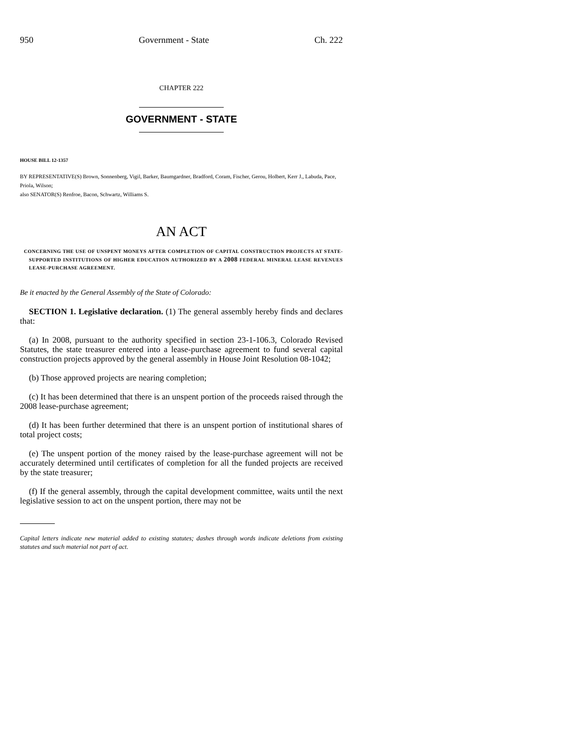950 Government - State Ch. 222
CHAPTER 222
GOVERNMENT - STATE
HOUSE BILL 12-1357
BY REPRESENTATIVE(S) Brown, Sonnenberg, Vigil, Barker, Baumgardner, Bradford, Coram, Fischer, Gerou, Holbert, Kerr J., Labuda, Pace, Priola, Wilson;
also SENATOR(S) Renfroe, Bacon, Schwartz, Williams S.
AN ACT
CONCERNING THE USE OF UNSPENT MONEYS AFTER COMPLETION OF CAPITAL CONSTRUCTION PROJECTS AT STATE-SUPPORTED INSTITUTIONS OF HIGHER EDUCATION AUTHORIZED BY A 2008 FEDERAL MINERAL LEASE REVENUES LEASE-PURCHASE AGREEMENT.
Be it enacted by the General Assembly of the State of Colorado:
SECTION 1. Legislative declaration. (1) The general assembly hereby finds and declares that:
(a) In 2008, pursuant to the authority specified in section 23-1-106.3, Colorado Revised Statutes, the state treasurer entered into a lease-purchase agreement to fund several capital construction projects approved by the general assembly in House Joint Resolution 08-1042;
(b) Those approved projects are nearing completion;
(c) It has been determined that there is an unspent portion of the proceeds raised through the 2008 lease-purchase agreement;
(d) It has been further determined that there is an unspent portion of institutional shares of total project costs;
(e) The unspent portion of the money raised by the lease-purchase agreement will not be accurately determined until certificates of completion for all the funded projects are received by the state treasurer;
(f) If the general assembly, through the capital development committee, waits until the next legislative session to act on the unspent portion, there may not be
Capital letters indicate new material added to existing statutes; dashes through words indicate deletions from existing statutes and such material not part of act.